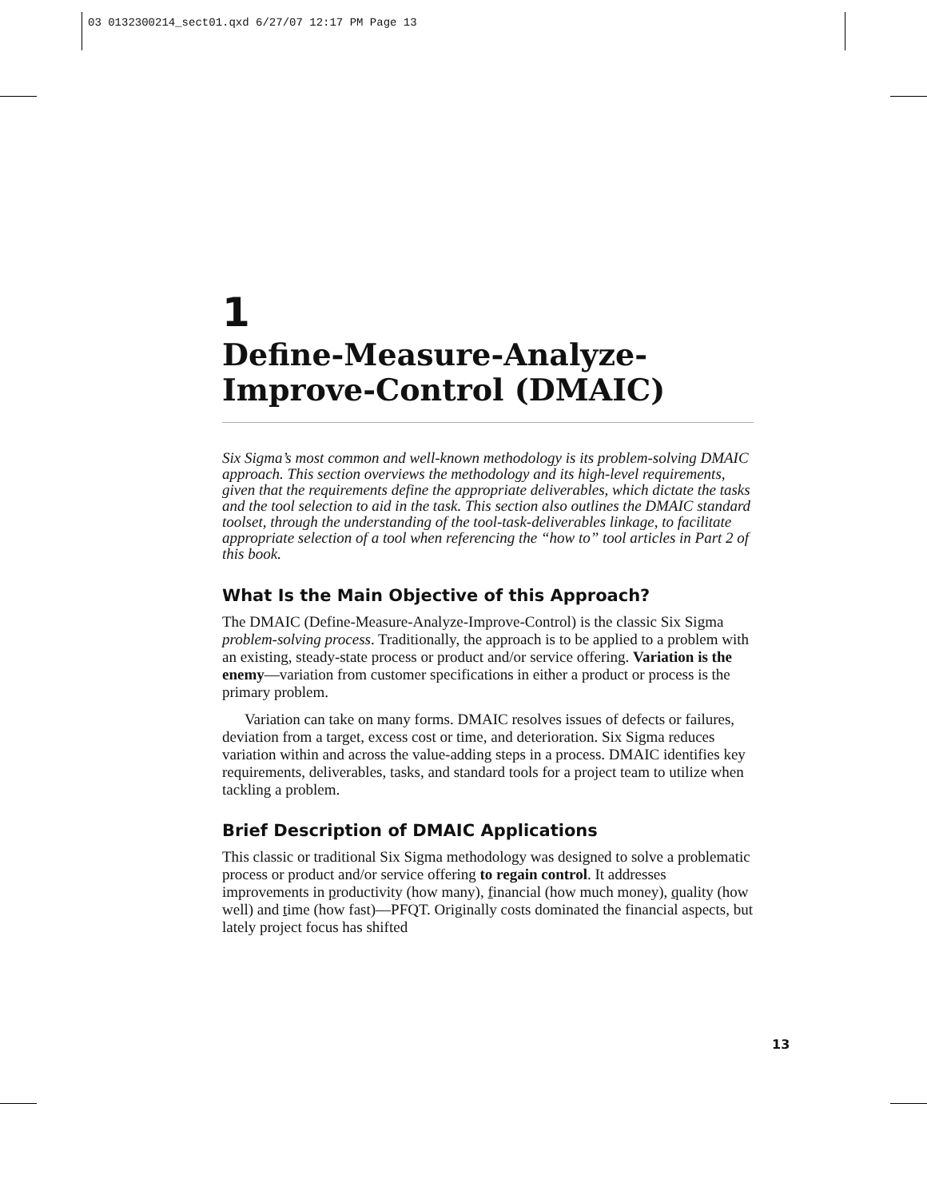03 0132300214_sect01.qxd 6/27/07 12:17 PM Page 13
1
Define-Measure-Analyze-
Improve-Control (DMAIC)
Six Sigma’s most common and well-known methodology is its problem-solving DMAIC approach. This section overviews the methodology and its high-level requirements, given that the requirements define the appropriate deliverables, which dictate the tasks and the tool selection to aid in the task. This section also outlines the DMAIC standard toolset, through the understanding of the tool-task-deliverables linkage, to facilitate appropriate selection of a tool when referencing the “how to” tool articles in Part 2 of this book.
What Is the Main Objective of this Approach?
The DMAIC (Define-Measure-Analyze-Improve-Control) is the classic Six Sigma problem-solving process. Traditionally, the approach is to be applied to a problem with an existing, steady-state process or product and/or service offering. Variation is the enemy—variation from customer specifications in either a product or process is the primary problem.
Variation can take on many forms. DMAIC resolves issues of defects or failures, deviation from a target, excess cost or time, and deterioration. Six Sigma reduces variation within and across the value-adding steps in a process. DMAIC identifies key requirements, deliverables, tasks, and standard tools for a project team to utilize when tackling a problem.
Brief Description of DMAIC Applications
This classic or traditional Six Sigma methodology was designed to solve a problematic process or product and/or service offering to regain control. It addresses improvements in productivity (how many), financial (how much money), quality (how well) and time (how fast)—PFQT. Originally costs dominated the financial aspects, but lately project focus has shifted
13